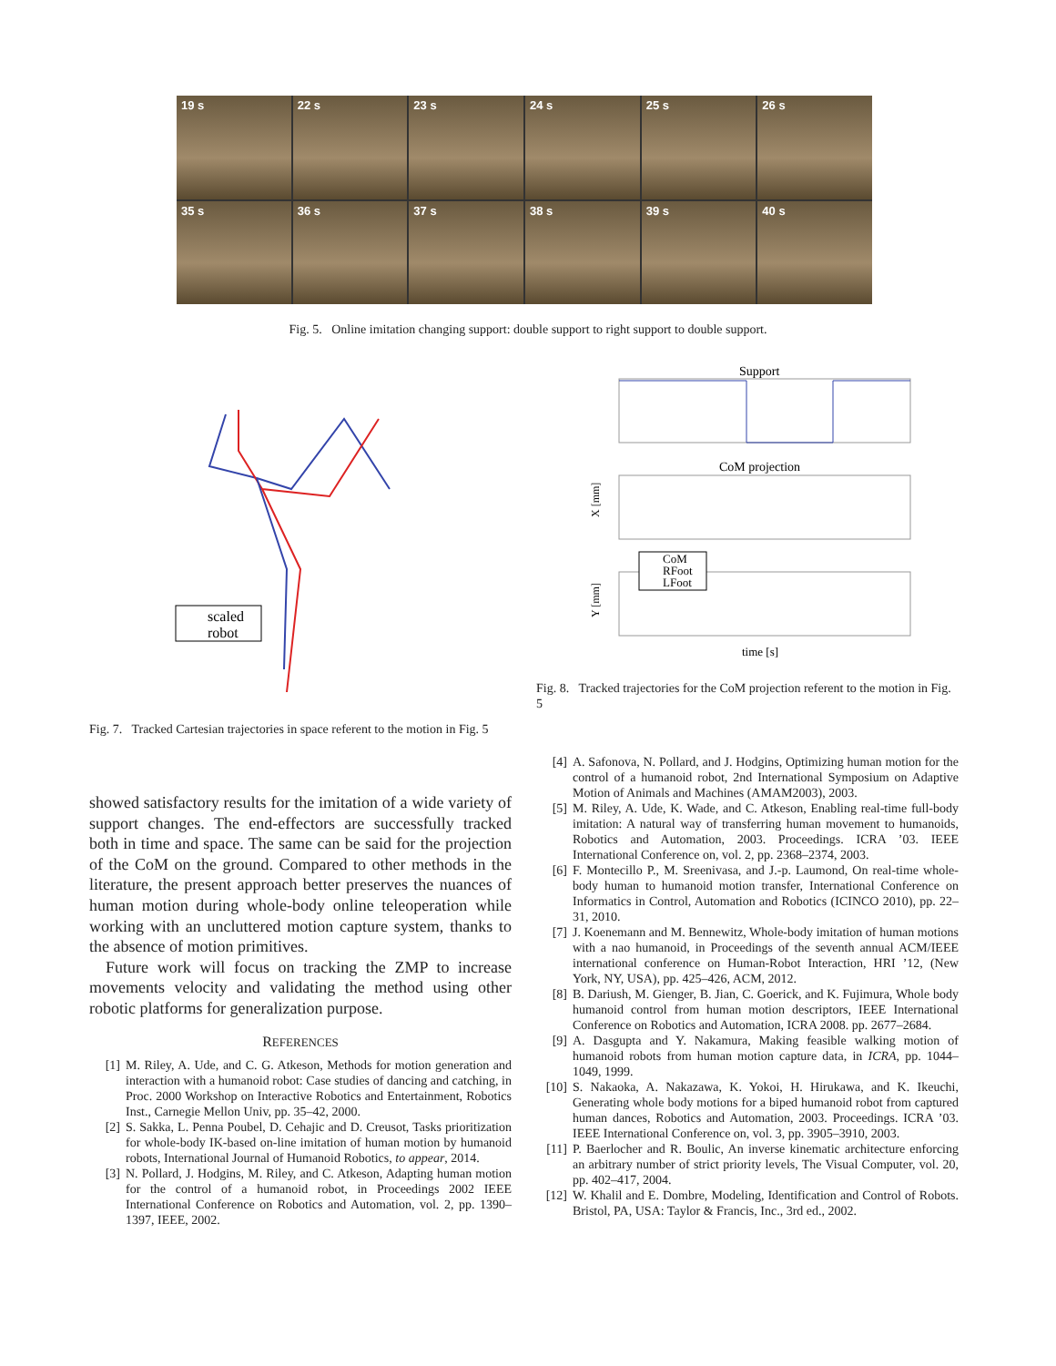19 s
22 s
23 s
24 s
25 s
26 s
35 s
36 s
37 s
38 s
39 s
40 s
Fig. 5. Online imitation changing support: double support to right support to double support.
scaled
robot
Support
CoM projection
X [mm]
Y [mm]
CoM
RFoot
LFoot
time [s]
Fig. 8. Tracked trajectories for the CoM projection referent to the motion in Fig. 5
Fig. 7. Tracked Cartesian trajectories in space referent to the motion in Fig. 5
showed satisfactory results for the imitation of a wide variety of support changes. The end-effectors are successfully tracked both in time and space. The same can be said for the projection of the CoM on the ground. Compared to other methods in the literature, the present approach better preserves the nuances of human motion during whole-body online teleoperation while working with an uncluttered motion capture system, thanks to the absence of motion primitives.
Future work will focus on tracking the ZMP to increase movements velocity and validating the method using other robotic platforms for generalization purpose.
REFERENCES
[1] M. Riley, A. Ude, and C. G. Atkeson, Methods for motion generation and interaction with a humanoid robot: Case studies of dancing and catching, in Proc. 2000 Workshop on Interactive Robotics and Entertainment, Robotics Inst., Carnegie Mellon Univ, pp. 35–42, 2000.
[2] S. Sakka, L. Penna Poubel, D. Cehajic and D. Creusot, Tasks prioritization for whole-body IK-based on-line imitation of human motion by humanoid robots, International Journal of Humanoid Robotics, to appear, 2014.
[3] N. Pollard, J. Hodgins, M. Riley, and C. Atkeson, Adapting human motion for the control of a humanoid robot, in Proceedings 2002 IEEE International Conference on Robotics and Automation, vol. 2, pp. 1390–1397, IEEE, 2002.
[4] A. Safonova, N. Pollard, and J. Hodgins, Optimizing human motion for the control of a humanoid robot, 2nd International Symposium on Adaptive Motion of Animals and Machines (AMAM2003), 2003.
[5] M. Riley, A. Ude, K. Wade, and C. Atkeson, Enabling real-time full-body imitation: A natural way of transferring human movement to humanoids, Robotics and Automation, 2003. Proceedings. ICRA ’03. IEEE International Conference on, vol. 2, pp. 2368–2374, 2003.
[6] F. Montecillo P., M. Sreenivasa, and J.-p. Laumond, On real-time whole-body human to humanoid motion transfer, International Conference on Informatics in Control, Automation and Robotics (ICINCO 2010), pp. 22–31, 2010.
[7] J. Koenemann and M. Bennewitz, Whole-body imitation of human motions with a nao humanoid, in Proceedings of the seventh annual ACM/IEEE international conference on Human-Robot Interaction, HRI ’12, (New York, NY, USA), pp. 425–426, ACM, 2012.
[8] B. Dariush, M. Gienger, B. Jian, C. Goerick, and K. Fujimura, Whole body humanoid control from human motion descriptors, IEEE International Conference on Robotics and Automation, ICRA 2008. pp. 2677–2684.
[9] A. Dasgupta and Y. Nakamura, Making feasible walking motion of humanoid robots from human motion capture data, in ICRA, pp. 1044–1049, 1999.
[10] S. Nakaoka, A. Nakazawa, K. Yokoi, H. Hirukawa, and K. Ikeuchi, Generating whole body motions for a biped humanoid robot from captured human dances, Robotics and Automation, 2003. Proceedings. ICRA ’03. IEEE International Conference on, vol. 3, pp. 3905–3910, 2003.
[11] P. Baerlocher and R. Boulic, An inverse kinematic architecture enforcing an arbitrary number of strict priority levels, The Visual Computer, vol. 20, pp. 402–417, 2004.
[12] W. Khalil and E. Dombre, Modeling, Identification and Control of Robots. Bristol, PA, USA: Taylor & Francis, Inc., 3rd ed., 2002.